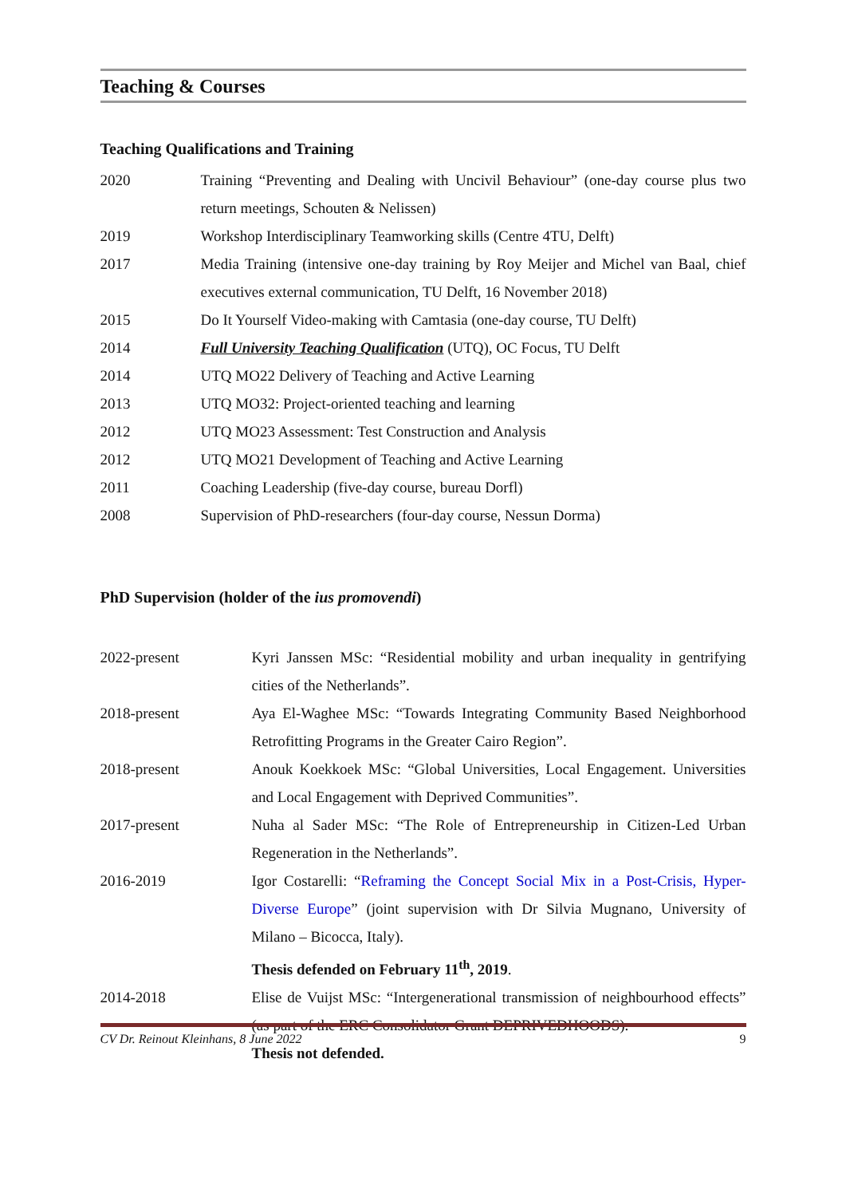Teaching & Courses
Teaching Qualifications and Training
2020 Training “Preventing and Dealing with Uncivil Behaviour” (one-day course plus two return meetings, Schouten & Nelissen)
2019 Workshop Interdisciplinary Teamworking skills (Centre 4TU, Delft)
2017 Media Training (intensive one-day training by Roy Meijer and Michel van Baal, chief executives external communication, TU Delft, 16 November 2018)
2015 Do It Yourself Video-making with Camtasia (one-day course, TU Delft)
2014 Full University Teaching Qualification (UTQ), OC Focus, TU Delft
2014 UTQ MO22 Delivery of Teaching and Active Learning
2013 UTQ MO32: Project-oriented teaching and learning
2012 UTQ MO23 Assessment: Test Construction and Analysis
2012 UTQ MO21 Development of Teaching and Active Learning
2011 Coaching Leadership (five-day course, bureau Dorfl)
2008 Supervision of PhD-researchers (four-day course, Nessun Dorma)
PhD Supervision (holder of the ius promovendi)
2022-present Kyri Janssen MSc: “Residential mobility and urban inequality in gentrifying cities of the Netherlands”.
2018-present Aya El-Waghee MSc: “Towards Integrating Community Based Neighborhood Retrofitting Programs in the Greater Cairo Region”.
2018-present Anouk Koekkoek MSc: “Global Universities, Local Engagement. Universities and Local Engagement with Deprived Communities”.
2017-present Nuha al Sader MSc: “The Role of Entrepreneurship in Citizen-Led Urban Regeneration in the Netherlands”.
2016-2019 Igor Costarelli: “Reframing the Concept Social Mix in a Post-Crisis, Hyper-Diverse Europe” (joint supervision with Dr Silvia Mugnano, University of Milano – Bicocca, Italy).
Thesis defended on February 11<sup>th</sup>, 2019.
2014-2018 Elise de Vuijst MSc: “Intergenerational transmission of neighbourhood effects” (as part of the ERC Consolidator Grant DEPRIVEDHOODS).
Thesis not defended.
CV Dr. Reinout Kleinhans, 8 June 2022 9